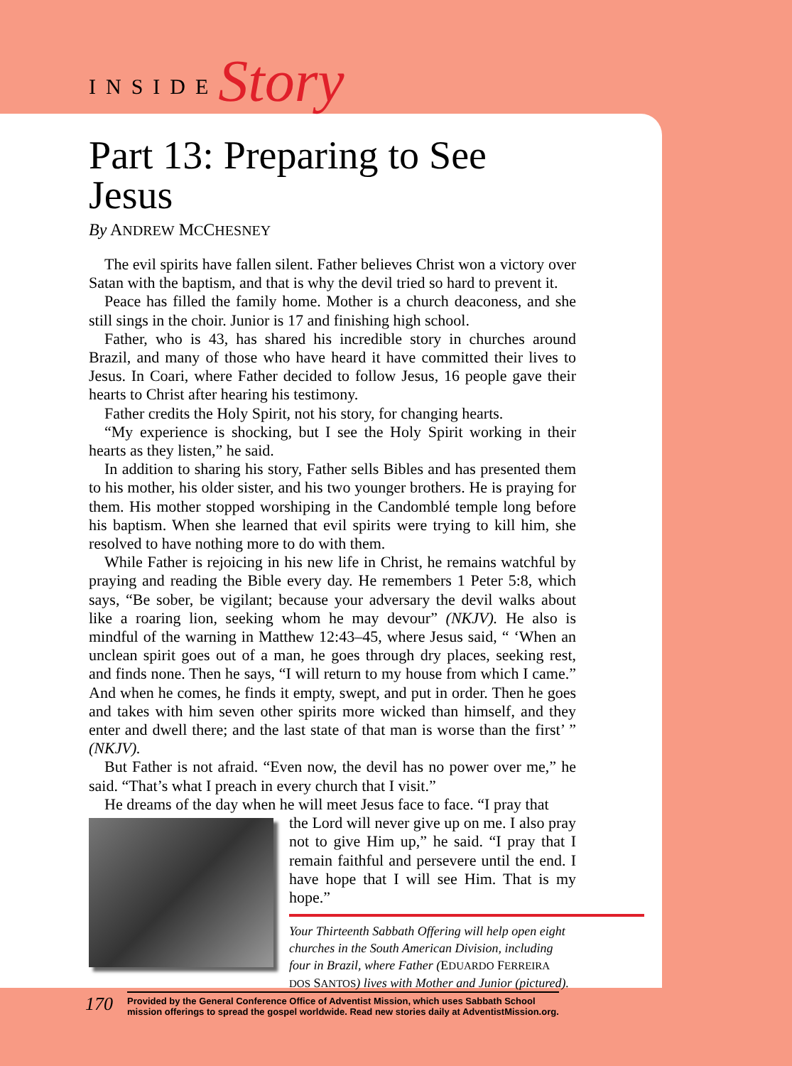INSIDE Story
Part 13: Preparing to See Jesus
By ANDREW MCCHESNEY
The evil spirits have fallen silent. Father believes Christ won a victory over Satan with the baptism, and that is why the devil tried so hard to prevent it.
Peace has filled the family home. Mother is a church deaconess, and she still sings in the choir. Junior is 17 and finishing high school.
Father, who is 43, has shared his incredible story in churches around Brazil, and many of those who have heard it have committed their lives to Jesus. In Coari, where Father decided to follow Jesus, 16 people gave their hearts to Christ after hearing his testimony.
Father credits the Holy Spirit, not his story, for changing hearts.
“My experience is shocking, but I see the Holy Spirit working in their hearts as they listen,” he said.
In addition to sharing his story, Father sells Bibles and has presented them to his mother, his older sister, and his two younger brothers. He is praying for them. His mother stopped worshiping in the Candomblé temple long before his baptism. When she learned that evil spirits were trying to kill him, she resolved to have nothing more to do with them.
While Father is rejoicing in his new life in Christ, he remains watchful by praying and reading the Bible every day. He remembers 1 Peter 5:8, which says, “Be sober, be vigilant; because your adversary the devil walks about like a roaring lion, seeking whom he may devour” (NKJV). He also is mindful of the warning in Matthew 12:43–45, where Jesus said, “ ‘When an unclean spirit goes out of a man, he goes through dry places, seeking rest, and finds none. Then he says, “I will return to my house from which I came.” And when he comes, he finds it empty, swept, and put in order. Then he goes and takes with him seven other spirits more wicked than himself, and they enter and dwell there; and the last state of that man is worse than the first’ ” (NKJV).
But Father is not afraid. “Even now, the devil has no power over me,” he said. “That’s what I preach in every church that I visit.”
He dreams of the day when he will meet Jesus face to face. “I pray that
the Lord will never give up on me. I also pray not to give Him up,” he said. “I pray that I remain faithful and persevere until the end. I have hope that I will see Him. That is my hope.”
Your Thirteenth Sabbath Offering will help open eight churches in the South American Division, including four in Brazil, where Father (EDUARDO FERREIRA DOS SANTOS) lives with Mother and Junior (pictured).
170
Provided by the General Conference Office of Adventist Mission, which uses Sabbath School
mission offerings to spread the gospel worldwide. Read new stories daily at AdventistMission.org.